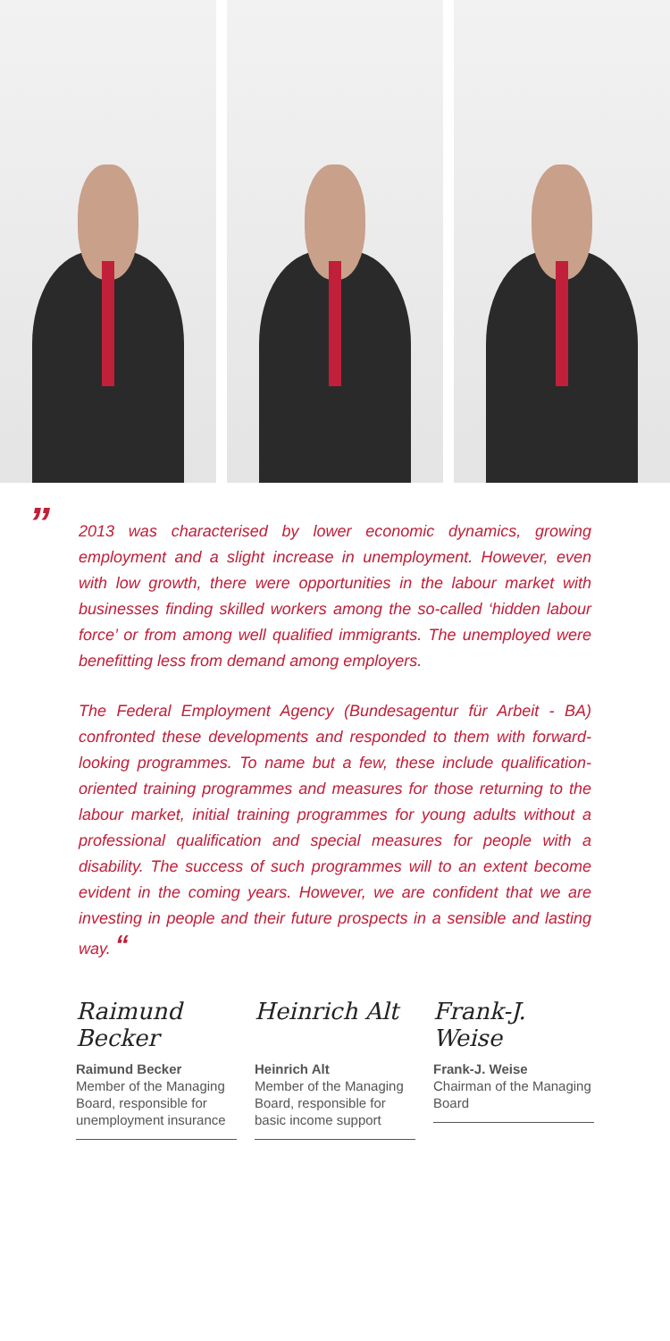”
2013 was characterised by lower economic dynamics, growing employment and a slight increase in unemployment. However, even with low growth, there were opportunities in the labour market with businesses finding skilled workers among the so-called ‘hidden labour force’ or from among well qualified immigrants. The unemployed were benefitting less from demand among employers.
The Federal Employment Agency (Bundesagentur für Arbeit - BA) confronted these developments and responded to them with forward-looking programmes. To name but a few, these include qualification-oriented training programmes and measures for those returning to the labour market, initial training programmes for young adults without a professional qualification and special measures for people with a disability. The success of such programmes will to an extent become evident in the coming years. However, we are confident that we are investing in people and their future prospects in a sensible and lasting way. “
Raimund Becker
Raimund Becker
Member of the Managing Board, responsible for unemployment insurance
Heinrich Alt
Heinrich Alt
Member of the Managing Board, responsible for basic income support
Frank-J. Weise
Frank-J. Weise
Chairman of the Managing Board